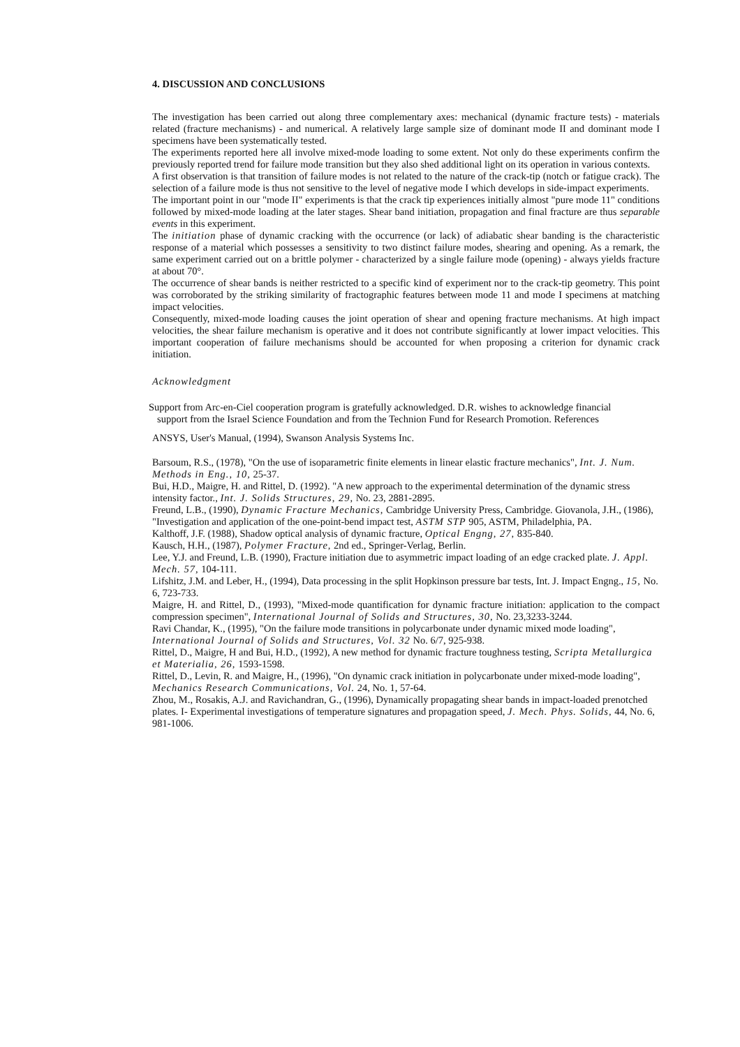4. DISCUSSION AND CONCLUSIONS
The investigation has been carried out along three complementary axes: mechanical (dynamic fracture tests) - materials related (fracture mechanisms) - and numerical. A relatively large sample size of dominant mode II and dominant mode I specimens have been systematically tested.
The experiments reported here all involve mixed-mode loading to some extent. Not only do these experiments confirm the previously reported trend for failure mode transition but they also shed additional light on its operation in various contexts.
A first observation is that transition of failure modes is not related to the nature of the crack-tip (notch or fatigue crack). The selection of a failure mode is thus not sensitive to the level of negative mode I which develops in side-impact experiments.
The important point in our "mode II" experiments is that the crack tip experiences initially almost "pure mode 11" conditions followed by mixed-mode loading at the later stages. Shear band initiation, propagation and final fracture are thus separable events in this experiment.
The initiation phase of dynamic cracking with the occurrence (or lack) of adiabatic shear banding is the characteristic response of a material which possesses a sensitivity to two distinct failure modes, shearing and opening. As a remark, the same experiment carried out on a brittle polymer - characterized by a single failure mode (opening) - always yields fracture at about 70°.
The occurrence of shear bands is neither restricted to a specific kind of experiment nor to the crack-tip geometry. This point was corroborated by the striking similarity of fractographic features between mode 11 and mode I specimens at matching impact velocities.
Consequently, mixed-mode loading causes the joint operation of shear and opening fracture mechanisms. At high impact velocities, the shear failure mechanism is operative and it does not contribute significantly at lower impact velocities. This important cooperation of failure mechanisms should be accounted for when proposing a criterion for dynamic crack initiation.
Acknowledgment
Support from Arc-en-Ciel cooperation program is gratefully acknowledged. D.R. wishes to acknowledge financial
support from the Israel Science Foundation and from the Technion Fund for Research Promotion. References
ANSYS, User's Manual, (1994), Swanson Analysis Systems Inc.
Barsoum, R.S., (1978), "On the use of isoparametric finite elements in linear elastic fracture mechanics", Int. J. Num. Methods in Eng., 10, 25-37.
Bui, H.D., Maigre, H. and Rittel, D. (1992). "A new approach to the experimental determination of the dynamic stress intensity factor., Int. J. Solids Structures, 29, No. 23, 2881-2895.
Freund, L.B., (1990), Dynamic Fracture Mechanics, Cambridge University Press, Cambridge. Giovanola, J.H., (1986), "Investigation and application of the one-point-bend impact test, ASTM STP 905, ASTM, Philadelphia, PA.
Kalthoff, J.F. (1988), Shadow optical analysis of dynamic fracture, Optical Engng, 27, 835-840.
Kausch, H.H., (1987), Polymer Fracture, 2nd ed., Springer-Verlag, Berlin.
Lee, Y.J. and Freund, L.B. (1990), Fracture initiation due to asymmetric impact loading of an edge cracked plate. J. Appl. Mech. 57, 104-111.
Lifshitz, J.M. and Leber, H., (1994), Data processing in the split Hopkinson pressure bar tests, Int. J. Impact Engng., 15, No. 6, 723-733.
Maigre, H. and Rittel, D., (1993), "Mixed-mode quantification for dynamic fracture initiation: application to the compact compression specimen", International Journal of Solids and Structures, 30, No. 23,3233-3244.
Ravi Chandar, K., (1995), "On the failure mode transitions in polycarbonate under dynamic mixed mode loading", International Journal of Solids and Structures, Vol. 32 No. 6/7, 925-938.
Rittel, D., Maigre, H and Bui, H.D., (1992), A new method for dynamic fracture toughness testing, Scripta Metallurgica et Materialia, 26, 1593-1598.
Rittel, D., Levin, R. and Maigre, H., (1996), "On dynamic crack initiation in polycarbonate under mixed-mode loading", Mechanics Research Communications, Vol. 24, No. 1, 57-64.
Zhou, M., Rosakis, A.J. and Ravichandran, G., (1996), Dynamically propagating shear bands in impact-loaded prenotched plates. I- Experimental investigations of temperature signatures and propagation speed, J. Mech. Phys. Solids, 44, No. 6, 981-1006.